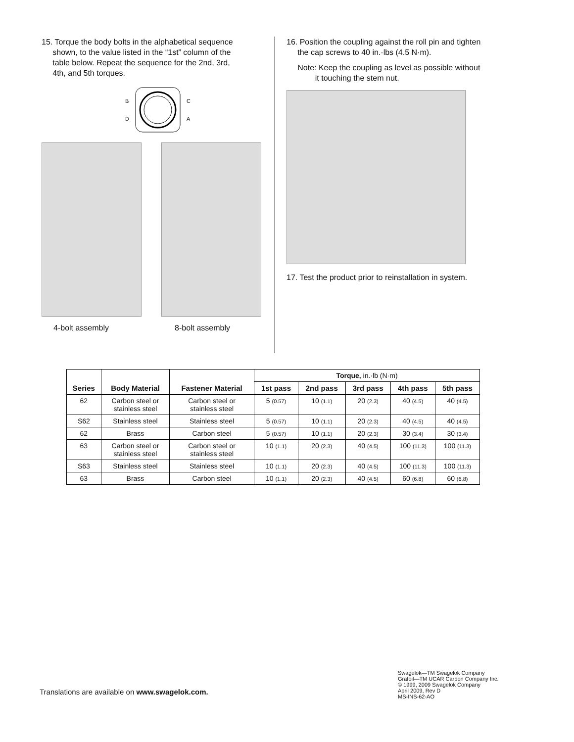15. Torque the body bolts in the alphabetical sequence
shown, to the value listed in the “1st” column of the
table below. Repeat the sequence for the 2nd, 3rd,
4th, and 5th torques.
B
D
C
A
4-bolt assembly 8-bolt assembly
16. Position the coupling against the roll pin and tighten
the cap screws to 40 in.·lbs (4.5 N·m).
Note: Keep the coupling as level as possible without
it touching the stem nut.
17. Test the product prior to reinstallation in system.
| Series | Body Material | Fastener Material | Torque, in.·lb (N·m) | | | | |
| | | | 1st pass | 2nd pass | 3rd pass | 4th pass | 5th pass |
| 62 | Carbon steel or stainless steel | Carbon steel or stainless steel | 5 (0.57) | 10 (1.1) | 20 (2.3) | 40 (4.5) | 40 (4.5) |
| S62 | Stainless steel | Stainless steel | 5 (0.57) | 10 (1.1) | 20 (2.3) | 40 (4.5) | 40 (4.5) |
| 62 | Brass | Carbon steel | 5 (0.57) | 10 (1.1) | 20 (2.3) | 30 (3.4) | 30 (3.4) |
| 63 | Carbon steel or stainless steel | Carbon steel or stainless steel | 10 (1.1) | 20 (2.3) | 40 (4.5) | 100 (11.3) | 100 (11.3) |
| S63 | Stainless steel | Stainless steel | 10 (1.1) | 20 (2.3) | 40 (4.5) | 100 (11.3) | 100 (11.3) |
| 63 | Brass | Carbon steel | 10 (1.1) | 20 (2.3) | 40 (4.5) | 60 (6.8) | 60 (6.8) |
Swagelok—TM Swagelok Company
Grafoil—TM UCAR Carbon Company Inc.
© 1999, 2009 Swagelok Company
April 2009, Rev D
MS-INS-62-AO
Translations are available on www.swagelok.com.